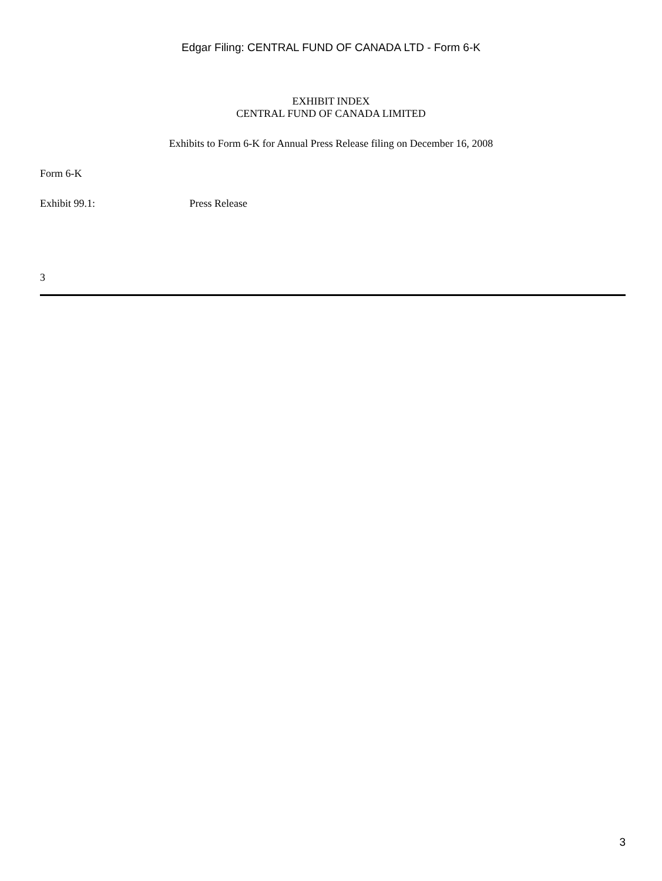Edgar Filing: CENTRAL FUND OF CANADA LTD - Form 6-K
EXHIBIT INDEX
CENTRAL FUND OF CANADA LIMITED
Exhibits to Form 6-K for Annual Press Release filing on December 16, 2008
Form 6-K
Exhibit 99.1: Press Release
3
3